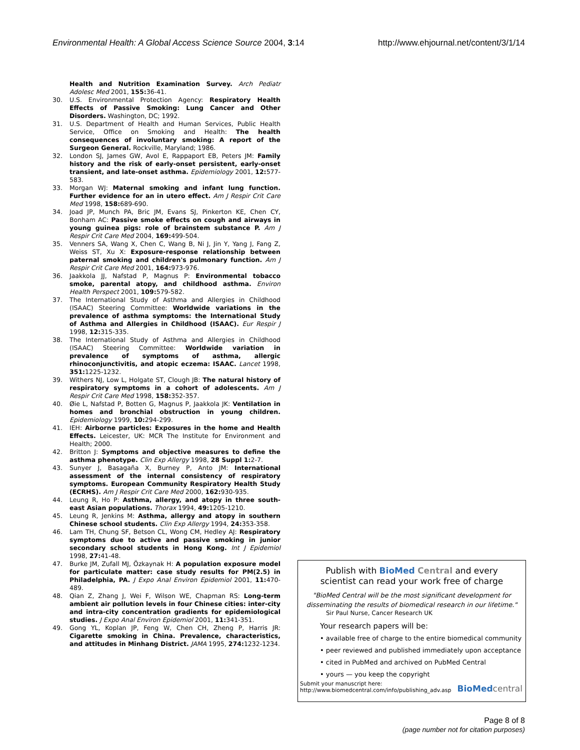Environmental Health: A Global Access Science Source 2004, 3:14 http://www.ehjournal.net/content/3/1/14
Health and Nutrition Examination Survey. Arch Pediatr Adolesc Med 2001, 155: 36-41.
30. U.S. Environmental Protection Agency: Respiratory Health Effects of Passive Smoking: Lung Cancer and Other Disorders. Washington, DC; 1992.
31. U.S. Department of Health and Human Services, Public Health Service, Office on Smoking and Health: The health consequences of involuntary smoking: A report of the Surgeon General. Rockville, Maryland; 1986.
32. London SJ, James GW, Avol E, Rappaport EB, Peters JM: Family history and the risk of early-onset persistent, early-onset transient, and late-onset asthma. Epidemiology 2001, 12: 577-583.
33. Morgan WJ: Maternal smoking and infant lung function. Further evidence for an in utero effect. Am J Respir Crit Care Med 1998, 158: 689-690.
34. Joad JP, Munch PA, Bric JM, Evans SJ, Pinkerton KE, Chen CY, Bonham AC: Passive smoke effects on cough and airways in young guinea pigs: role of brainstem substance P. Am J Respir Crit Care Med 2004, 169: 499-504.
35. Venners SA, Wang X, Chen C, Wang B, Ni J, Jin Y, Yang J, Fang Z, Weiss ST, Xu X: Exposure-response relationship between paternal smoking and children's pulmonary function. Am J Respir Crit Care Med 2001, 164: 973-976.
36. Jaakkola JJ, Nafstad P, Magnus P: Environmental tobacco smoke, parental atopy, and childhood asthma. Environ Health Perspect 2001, 109: 579-582.
37. The International Study of Asthma and Allergies in Childhood (ISAAC) Steering Committee: Worldwide variations in the prevalence of asthma symptoms: the International Study of Asthma and Allergies in Childhood (ISAAC). Eur Respir J 1998, 12: 315-335.
38. The International Study of Asthma and Allergies in Childhood (ISAAC) Steering Committee: Worldwide variation in prevalence of symptoms of asthma, allergic rhinoconjunctivitis, and atopic eczema: ISAAC. Lancet 1998, 351: 1225-1232.
39. Withers NJ, Low L, Holgate ST, Clough JB: The natural history of respiratory symptoms in a cohort of adolescents. Am J Respir Crit Care Med 1998, 158: 352-357.
40. Øie L, Nafstad P, Botten G, Magnus P, Jaakkola JK: Ventilation in homes and bronchial obstruction in young children. Epidemiology 1999, 10: 294-299.
41. IEH: Airborne particles: Exposures in the home and Health Effects. Leicester, UK: MCR The Institute for Environment and Health; 2000.
42. Britton J: Symptoms and objective measures to define the asthma phenotype. Clin Exp Allergy 1998, 28 Suppl 1: 2-7.
43. Sunyer J, Basagaña X, Burney P, Anto JM: International assessment of the internal consistency of respiratory symptoms. European Community Respiratory Health Study (ECRHS). Am J Respir Crit Care Med 2000, 162: 930-935.
44. Leung R, Ho P: Asthma, allergy, and atopy in three south-east Asian populations. Thorax 1994, 49: 1205-1210.
45. Leung R, Jenkins M: Asthma, allergy and atopy in southern Chinese school students. Clin Exp Allergy 1994, 24: 353-358.
46. Lam TH, Chung SF, Betson CL, Wong CM, Hedley AJ: Respiratory symptoms due to active and passive smoking in junior secondary school students in Hong Kong. Int J Epidemiol 1998, 27: 41-48.
47. Burke JM, Zufall MJ, Özkaynak H: A population exposure model for particulate matter: case study results for PM(2.5) in Philadelphia, PA. J Expo Anal Environ Epidemiol 2001, 11: 470-489.
48. Qian Z, Zhang J, Wei F, Wilson WE, Chapman RS: Long-term ambient air pollution levels in four Chinese cities: inter-city and intra-city concentration gradients for epidemiological studies. J Expo Anal Environ Epidemiol 2001, 11: 341-351.
49. Gong YL, Koplan JP, Feng W, Chen CH, Zheng P, Harris JR: Cigarette smoking in China. Prevalence, characteristics, and attitudes in Minhang District. JAMA 1995, 274: 1232-1234.
Publish with BioMed Central and every
scientist can read your work free of charge
"BioMed Central will be the most significant development for disseminating the results of biomedical research in our lifetime."
Sir Paul Nurse, Cancer Research UK
Your research papers will be:
• available free of charge to the entire biomedical community
• peer reviewed and published immediately upon acceptance
• cited in PubMed and archived on PubMed Central
• yours — you keep the copyright
Submit your manuscript here:
http://www.biomedcentral.com/info/publishing_adv.asp BioMed central
Page 8 of 8
(page number not for citation purposes)